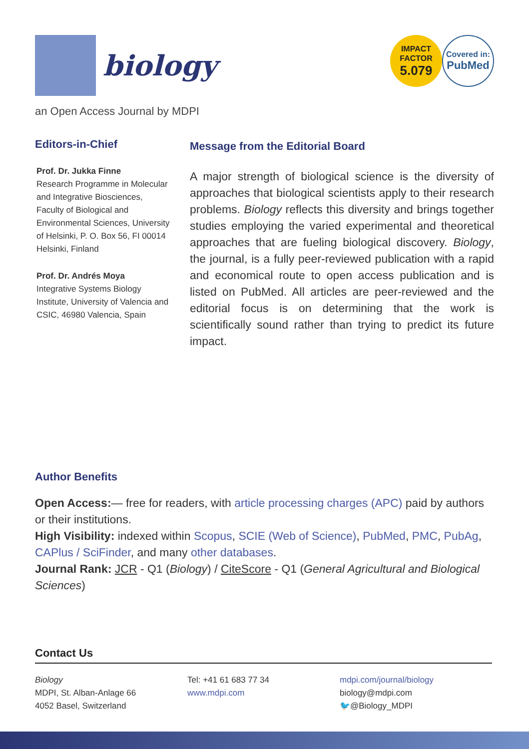biology
IMPACT
FACTOR
5.079
Covered in:
PubMed
an Open Access Journal by MDPI
Editors-in-Chief
Prof. Dr. Jukka Finne
Research Programme in Molecular and Integrative Biosciences, Faculty of Biological and Environmental Sciences, University of Helsinki, P. O. Box 56, FI 00014 Helsinki, Finland
Prof. Dr. Andrés Moya
Integrative Systems Biology Institute, University of Valencia and CSIC, 46980 Valencia, Spain
Message from the Editorial Board
A major strength of biological science is the diversity of approaches that biological scientists apply to their research problems. Biology reflects this diversity and brings together studies employing the varied experimental and theoretical approaches that are fueling biological discovery. Biology, the journal, is a fully peer-reviewed publication with a rapid and economical route to open access publication and is listed on PubMed. All articles are peer-reviewed and the editorial focus is on determining that the work is scientifically sound rather than trying to predict its future impact.
Author Benefits
Open Access:— free for readers, with article processing charges (APC) paid by authors or their institutions.
High Visibility: indexed within Scopus, SCIE (Web of Science), PubMed, PMC, PubAg, CAPlus / SciFinder, and many other databases.
Journal Rank: JCR - Q1 (Biology) / CiteScore - Q1 (General Agricultural and Biological Sciences)
Contact Us
Biology
MDPI, St. Alban-Anlage 66
4052 Basel, Switzerland
Tel: +41 61 683 77 34
www.mdpi.com
mdpi.com/journal/biology
biology@mdpi.com
🐦@Biology_MDPI